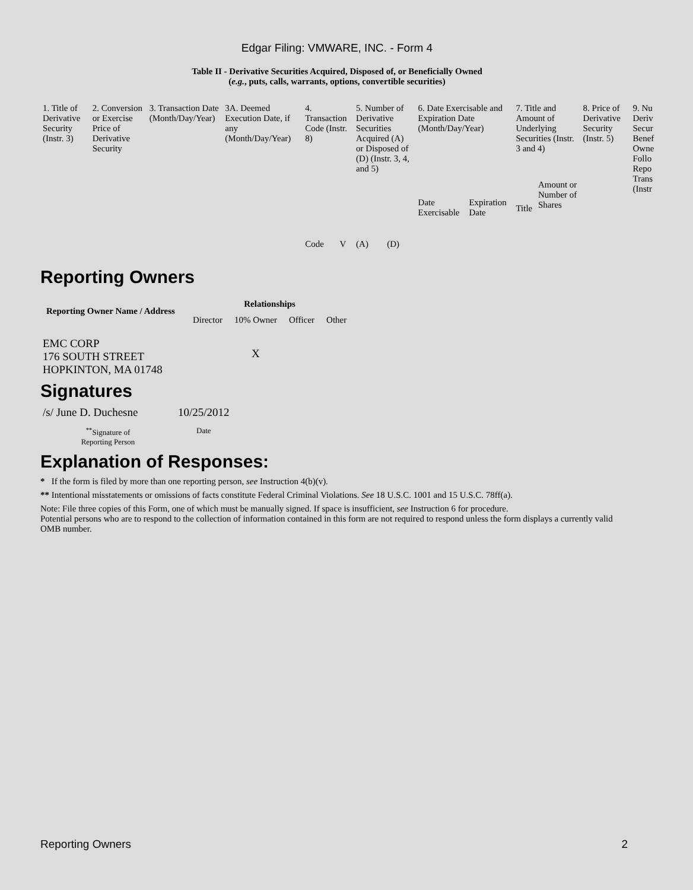Edgar Filing: VMWARE, INC. - Form 4
Table II - Derivative Securities Acquired, Disposed of, or Beneficially Owned
(e.g., puts, calls, warrants, options, convertible securities)
| 1. Title of Derivative Security (Instr. 3) | 2. Conversion or Exercise Price of Derivative Security | 3. Transaction Date (Month/Day/Year) | 3A. Deemed Execution Date, if any (Month/Day/Year) | 4. Transaction Code (Instr. 8) | | 5. Number of Derivative Securities Acquired (A) or Disposed of (D) (Instr. 3, 4, and 5) | | 6. Date Exercisable and Expiration Date (Month/Day/Year) | | 7. Title and Amount of Underlying Securities (Instr. 3 and 4) | | 8. Price of Derivative Security (Instr. 5) | 9. Nu Deriv Secur Benef Owne Follo Repo Trans (Instr |
| | | | | Code | V | (A) | (D) | Date Exercisable | Expiration Date | Title | Amount or Number of Shares | | |
Reporting Owners
| Reporting Owner Name / Address | Relationships | | | |
| --- | --- | --- | --- | --- |
| | Director | 10% Owner | Officer | Other |
| EMC CORP 176 SOUTH STREET HOPKINTON, MA 01748 | | X | | |
Signatures
| /s/ June D. Duchesne | 10/25/2012 |
| <sup>**</sup> Signature of Reporting Person | Date |
Explanation of Responses:
* If the form is filed by more than one reporting person, see Instruction 4(b)(v).
** Intentional misstatements or omissions of facts constitute Federal Criminal Violations. See 18 U.S.C. 1001 and 15 U.S.C. 78ff(a).
Note: File three copies of this Form, one of which must be manually signed. If space is insufficient, see Instruction 6 for procedure.
Potential persons who are to respond to the collection of information contained in this form are not required to respond unless the form displays a currently valid OMB number.
Reporting Owners 2